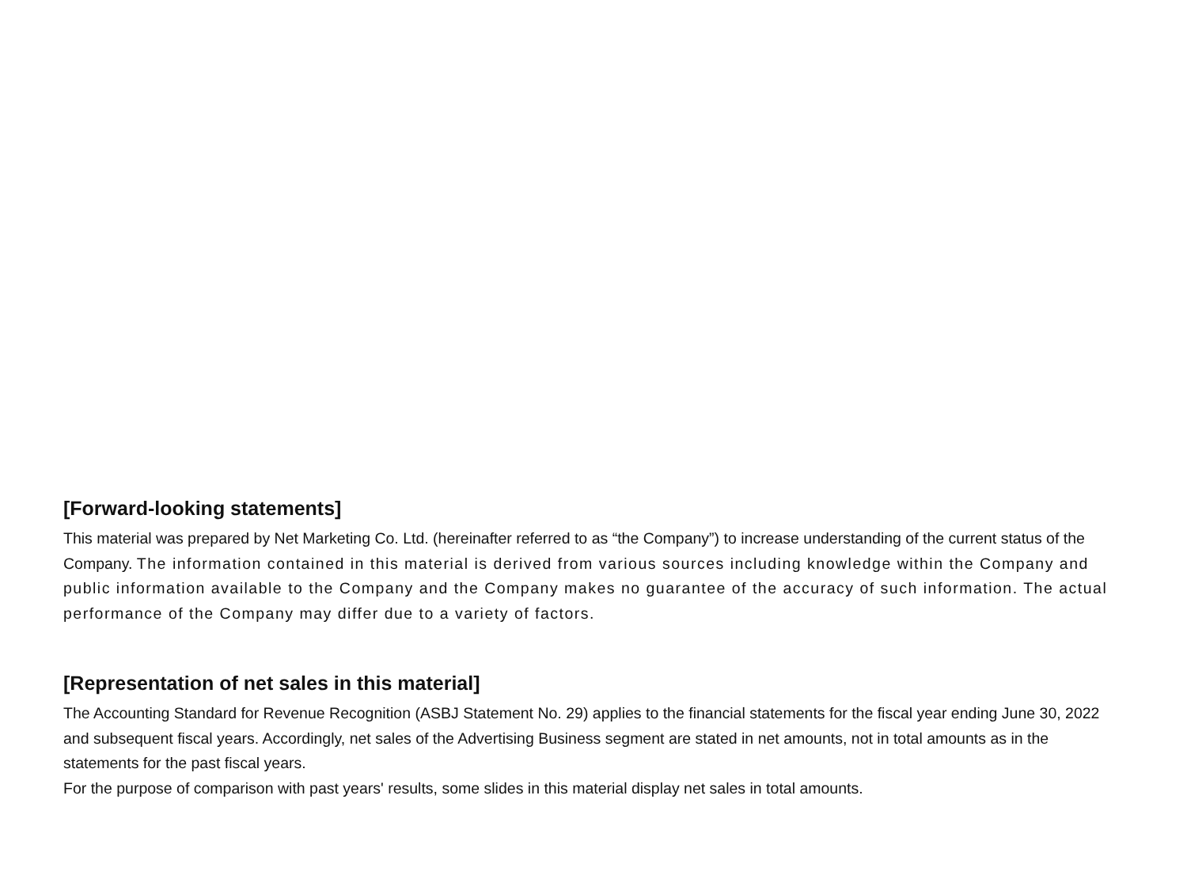[Forward-looking statements]
This material was prepared by Net Marketing Co. Ltd. (hereinafter referred to as “the Company”) to increase understanding of the current status of the Company. The information contained in this material is derived from various sources including knowledge within the Company and public information available to the Company and the Company makes no guarantee of the accuracy of such information. The actual performance of the Company may differ due to a variety of factors.
[Representation of net sales in this material]
The Accounting Standard for Revenue Recognition (ASBJ Statement No. 29) applies to the financial statements for the fiscal year ending June 30, 2022 and subsequent fiscal years. Accordingly, net sales of the Advertising Business segment are stated in net amounts, not in total amounts as in the statements for the past fiscal years.
For the purpose of comparison with past years' results, some slides in this material display net sales in total amounts.